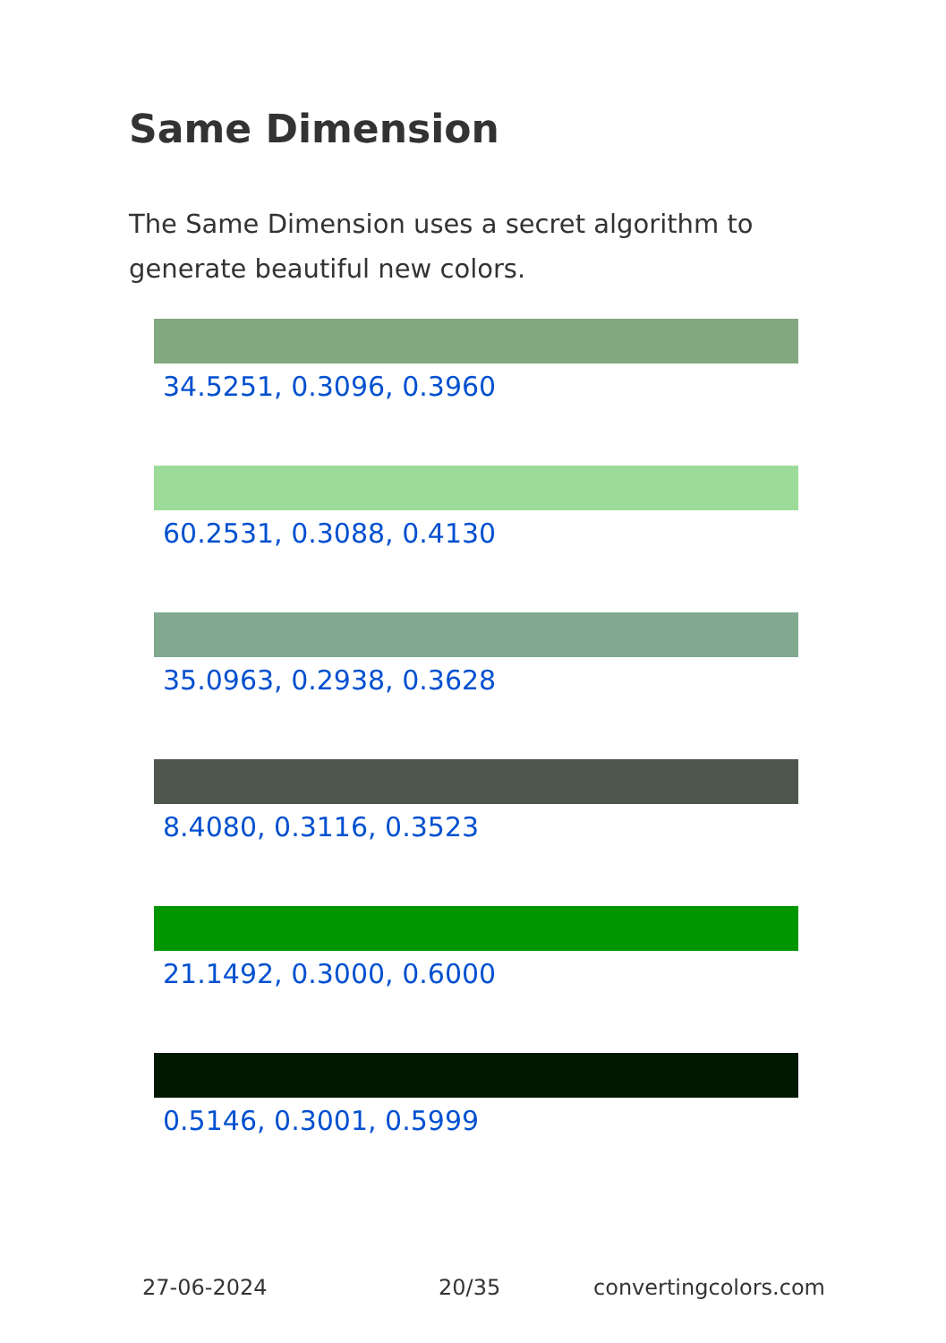Same Dimension
The Same Dimension uses a secret algorithm to generate beautiful new colors.
34.5251, 0.3096, 0.3960
60.2531, 0.3088, 0.4130
35.0963, 0.2938, 0.3628
8.4080, 0.3116, 0.3523
21.1492, 0.3000, 0.6000
0.5146, 0.3001, 0.5999
27-06-2024 20/35 convertingcolors.com